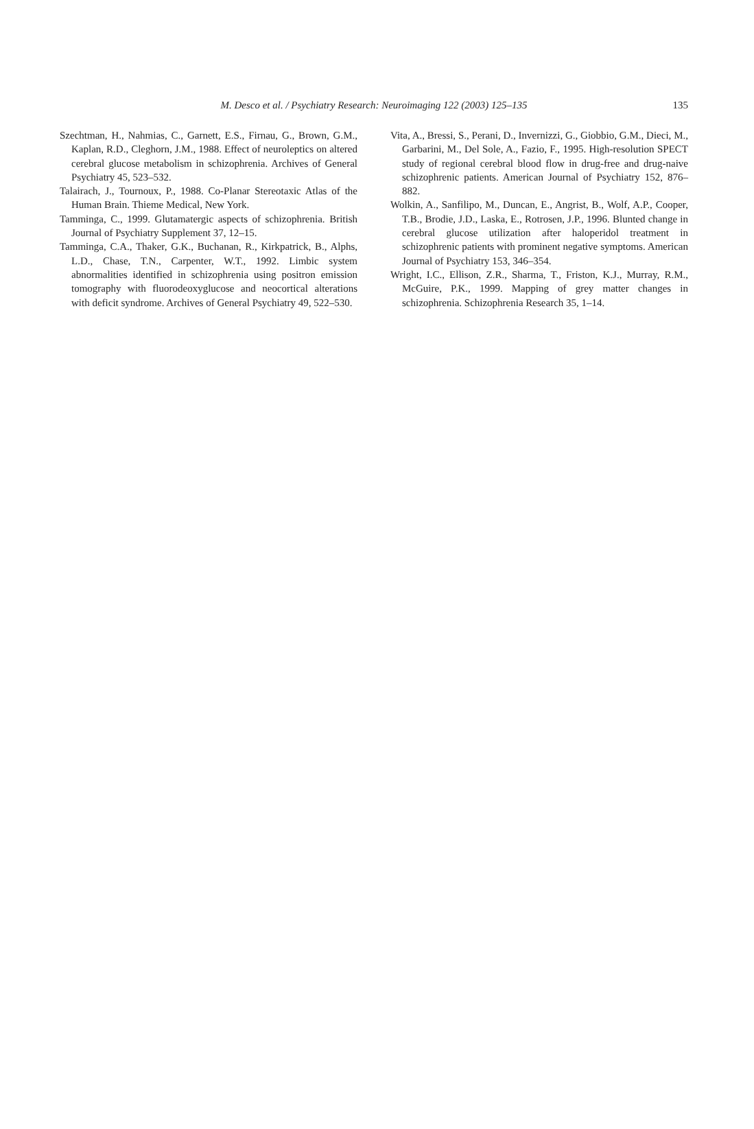M. Desco et al. / Psychiatry Research: Neuroimaging 122 (2003) 125–135
135
Szechtman, H., Nahmias, C., Garnett, E.S., Firnau, G., Brown, G.M., Kaplan, R.D., Cleghorn, J.M., 1988. Effect of neuroleptics on altered cerebral glucose metabolism in schizophrenia. Archives of General Psychiatry 45, 523–532.
Talairach, J., Tournoux, P., 1988. Co-Planar Stereotaxic Atlas of the Human Brain. Thieme Medical, New York.
Tamminga, C., 1999. Glutamatergic aspects of schizophrenia. British Journal of Psychiatry Supplement 37, 12–15.
Tamminga, C.A., Thaker, G.K., Buchanan, R., Kirkpatrick, B., Alphs, L.D., Chase, T.N., Carpenter, W.T., 1992. Limbic system abnormalities identified in schizophrenia using positron emission tomography with fluorodeoxyglucose and neocortical alterations with deficit syndrome. Archives of General Psychiatry 49, 522–530.
Vita, A., Bressi, S., Perani, D., Invernizzi, G., Giobbio, G.M., Dieci, M., Garbarini, M., Del Sole, A., Fazio, F., 1995. High-resolution SPECT study of regional cerebral blood flow in drug-free and drug-naive schizophrenic patients. American Journal of Psychiatry 152, 876–882.
Wolkin, A., Sanfilipo, M., Duncan, E., Angrist, B., Wolf, A.P., Cooper, T.B., Brodie, J.D., Laska, E., Rotrosen, J.P., 1996. Blunted change in cerebral glucose utilization after haloperidol treatment in schizophrenic patients with prominent negative symptoms. American Journal of Psychiatry 153, 346–354.
Wright, I.C., Ellison, Z.R., Sharma, T., Friston, K.J., Murray, R.M., McGuire, P.K., 1999. Mapping of grey matter changes in schizophrenia. Schizophrenia Research 35, 1–14.